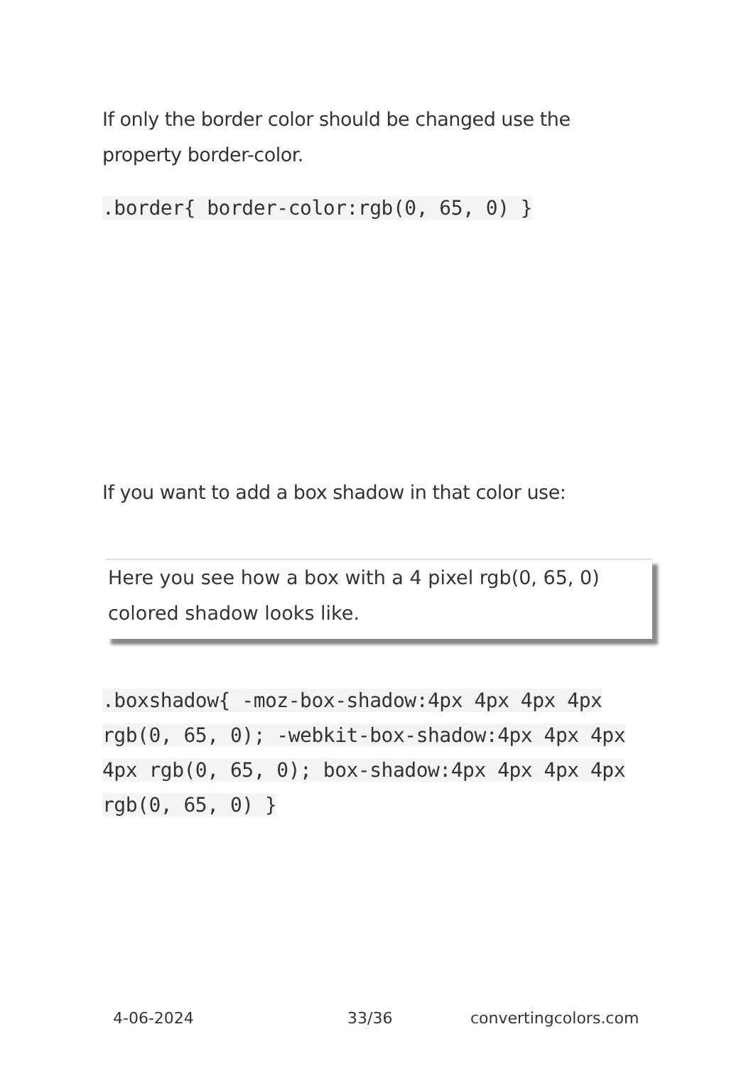If only the border color should be changed use the property border-color.
.border{ border-color:rgb(0, 65, 0) }
If you want to add a box shadow in that color use:
Here you see how a box with a 4 pixel rgb(0, 65, 0) colored shadow looks like.
.boxshadow{ -moz-box-shadow:4px 4px 4px 4px rgb(0, 65, 0); -webkit-box-shadow:4px 4px 4px 4px rgb(0, 65, 0); box-shadow:4px 4px 4px 4px rgb(0, 65, 0) }
4-06-2024 33/36 convertingcolors.com